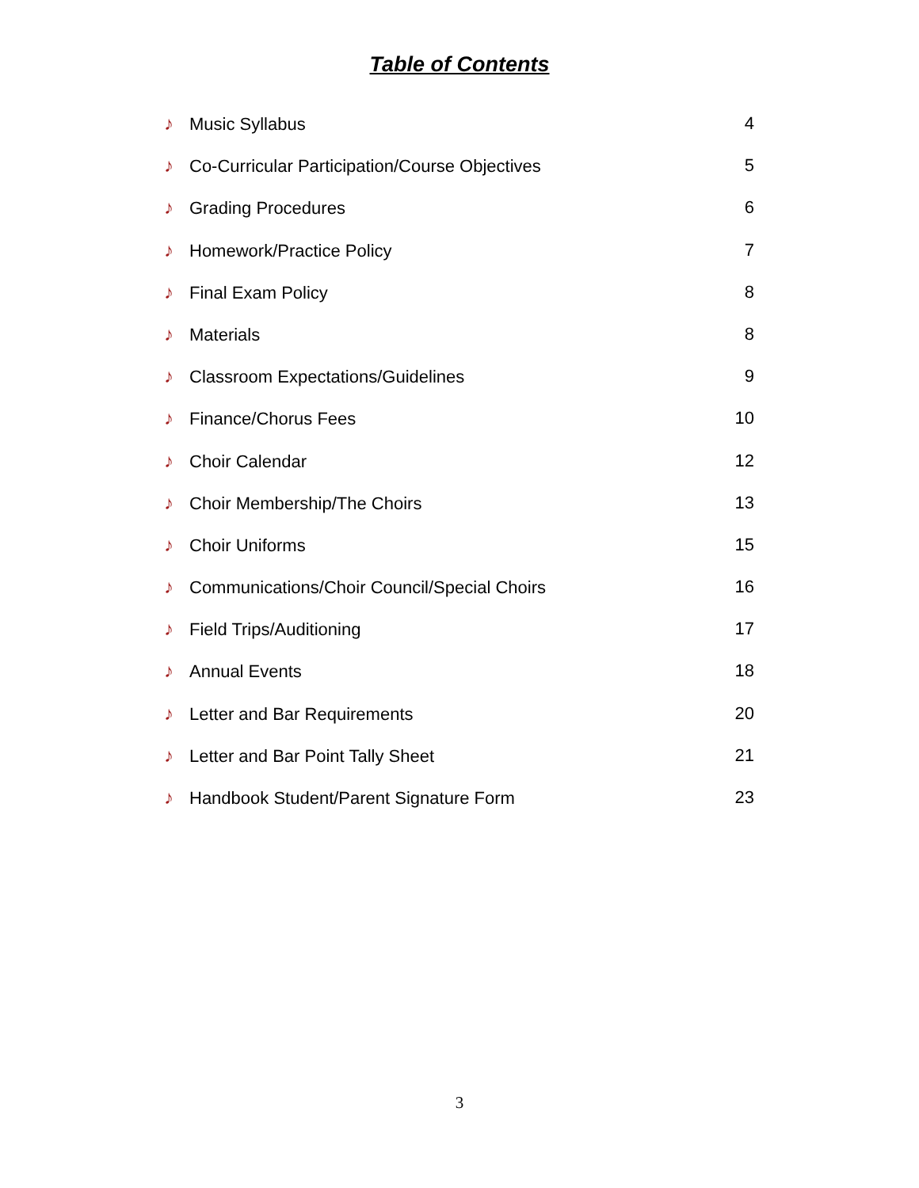Table of Contents
♪ Music Syllabus 4
♪ Co-Curricular Participation/Course Objectives 5
♪ Grading Procedures 6
♪ Homework/Practice Policy 7
♪ Final Exam Policy 8
♪ Materials 8
♪ Classroom Expectations/Guidelines 9
♪ Finance/Chorus Fees 10
♪ Choir Calendar 12
♪ Choir Membership/The Choirs 13
♪ Choir Uniforms 15
♪ Communications/Choir Council/Special Choirs 16
♪ Field Trips/Auditioning 17
♪ Annual Events 18
♪ Letter and Bar Requirements 20
♪ Letter and Bar Point Tally Sheet 21
♪ Handbook Student/Parent Signature Form 23
3